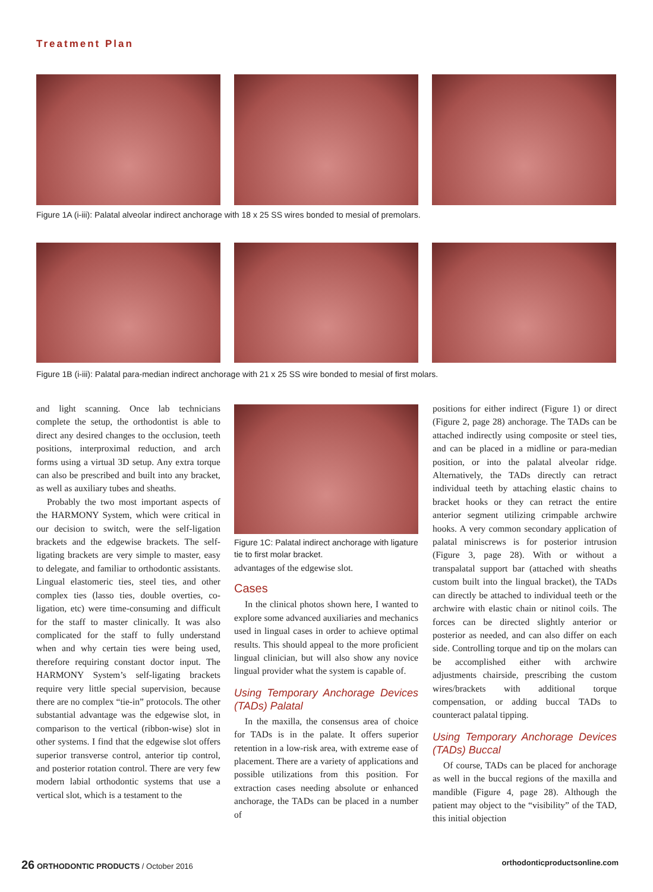Treatment Plan
Figure 1A (i-iii): Palatal alveolar indirect anchorage with 18 x 25 SS wires bonded to mesial of premolars.
Figure 1B (i-iii): Palatal para-median indirect anchorage with 21 x 25 SS wire bonded to mesial of first molars.
and light scanning. Once lab technicians complete the setup, the orthodontist is able to direct any desired changes to the occlusion, teeth positions, interproximal reduction, and arch forms using a virtual 3D setup. Any extra torque can also be prescribed and built into any bracket, as well as auxiliary tubes and sheaths.
Probably the two most important aspects of the HARMONY System, which were critical in our decision to switch, were the self-ligation brackets and the edgewise brackets. The self-ligating brackets are very simple to master, easy to delegate, and familiar to orthodontic assistants. Lingual elastomeric ties, steel ties, and other complex ties (lasso ties, double overties, co-ligation, etc) were time-consuming and difficult for the staff to master clinically. It was also complicated for the staff to fully understand when and why certain ties were being used, therefore requiring constant doctor input. The HARMONY System’s self-ligating brackets require very little special supervision, because there are no complex “tie-in” protocols. The other substantial advantage was the edgewise slot, in comparison to the vertical (ribbon-wise) slot in other systems. I find that the edgewise slot offers superior transverse control, anterior tip control, and posterior rotation control. There are very few modern labial orthodontic systems that use a vertical slot, which is a testament to the
Figure 1C: Palatal indirect anchorage with ligature tie to first molar bracket.
advantages of the edgewise slot.
Cases
In the clinical photos shown here, I wanted to explore some advanced auxiliaries and mechanics used in lingual cases in order to achieve optimal results. This should appeal to the more proficient lingual clinician, but will also show any novice lingual provider what the system is capable of.
Using Temporary Anchorage Devices (TADs) Palatal
In the maxilla, the consensus area of choice for TADs is in the palate. It offers superior retention in a low-risk area, with extreme ease of placement. There are a variety of applications and possible utilizations from this position. For extraction cases needing absolute or enhanced anchorage, the TADs can be placed in a number of
positions for either indirect (Figure 1) or direct (Figure 2, page 28) anchorage. The TADs can be attached indirectly using composite or steel ties, and can be placed in a midline or para-median position, or into the palatal alveolar ridge. Alternatively, the TADs directly can retract individual teeth by attaching elastic chains to bracket hooks or they can retract the entire anterior segment utilizing crimpable archwire hooks. A very common secondary application of palatal miniscrews is for posterior intrusion (Figure 3, page 28). With or without a transpalatal support bar (attached with sheaths custom built into the lingual bracket), the TADs can directly be attached to individual teeth or the archwire with elastic chain or nitinol coils. The forces can be directed slightly anterior or posterior as needed, and can also differ on each side. Controlling torque and tip on the molars can be accomplished either with archwire adjustments chairside, prescribing the custom wires/brackets with additional torque compensation, or adding buccal TADs to counteract palatal tipping.
Using Temporary Anchorage Devices (TADs) Buccal
Of course, TADs can be placed for anchorage as well in the buccal regions of the maxilla and mandible (Figure 4, page 28). Although the patient may object to the “visibility” of the TAD, this initial objection
26 ORTHODONTIC PRODUCTS / October 2016 orthodonticproductsonline.com